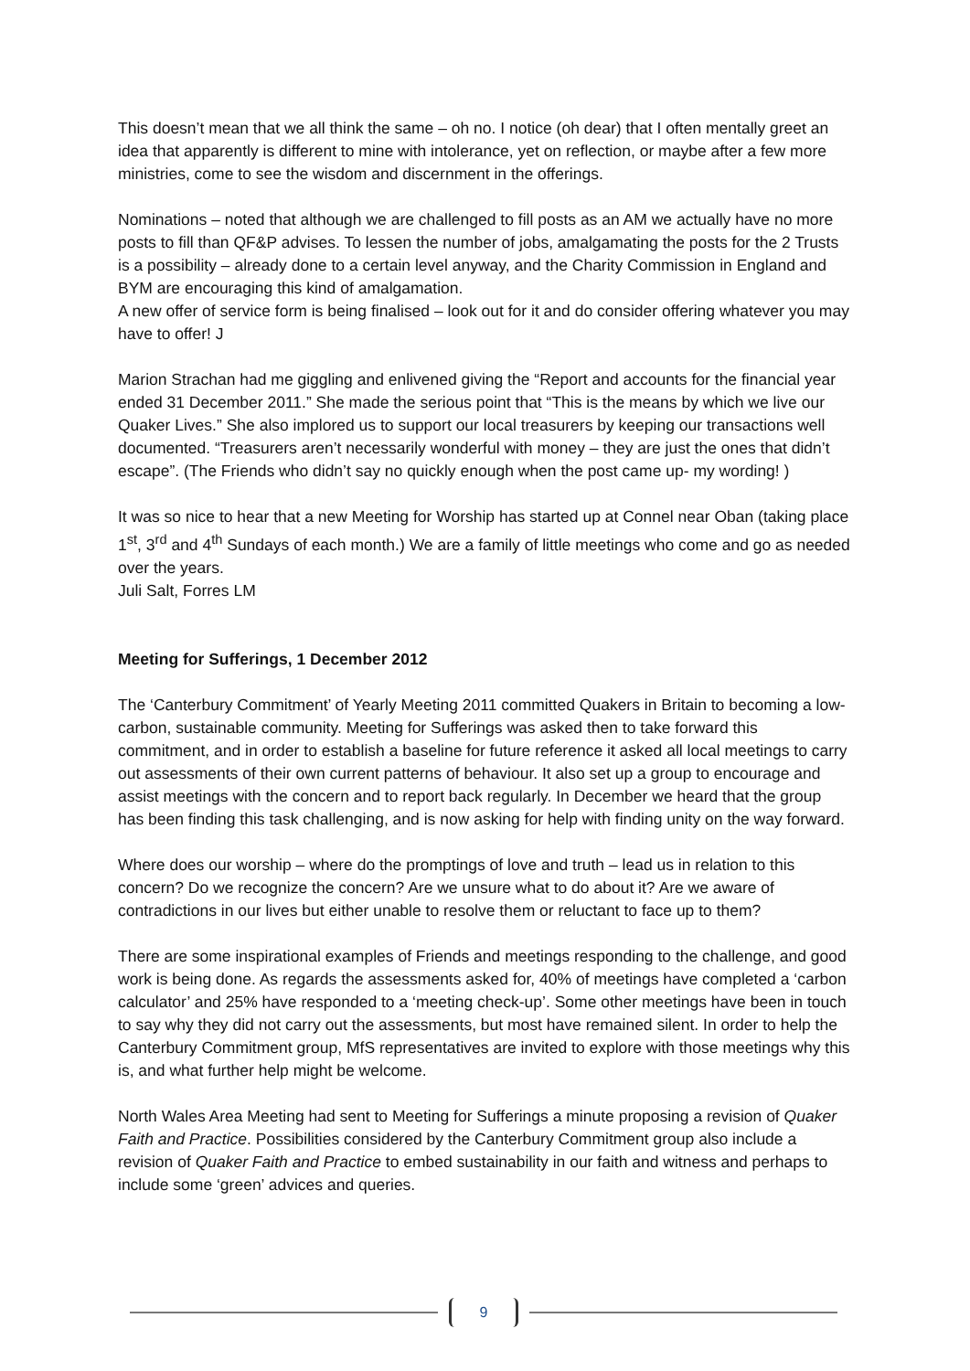This doesn’t mean that we all think the same – oh no. I notice (oh dear) that I often mentally greet an idea that apparently is different to mine with intolerance, yet on reflection, or maybe after a few more ministries, come to see the wisdom and discernment in the offerings.
Nominations – noted that although we are challenged to fill posts as an AM we actually have no more posts to fill than QF&P advises. To lessen the number of jobs, amalgamating the posts for the 2 Trusts is a possibility – already done to a certain level anyway, and the Charity Commission in England and BYM are encouraging this kind of amalgamation.
A new offer of service form is being finalised – look out for it and do consider offering whatever you may have to offer! J
Marion Strachan had me giggling and enlivened giving the “Report and accounts for the financial year ended 31 December 2011.” She made the serious point that “This is the means by which we live our Quaker Lives.” She also implored us to support our local treasurers by keeping our transactions well documented. “Treasurers aren’t necessarily wonderful with money – they are just the ones that didn’t escape”. (The Friends who didn’t say no quickly enough when the post came up- my wording! )
It was so nice to hear that a new Meeting for Worship has started up at Connel near Oban (taking place 1<sup>st</sup>, 3<sup>rd</sup> and 4<sup>th</sup> Sundays of each month.) We are a family of little meetings who come and go as needed over the years.
Juli Salt, Forres LM
Meeting for Sufferings, 1 December 2012
The ‘Canterbury Commitment’ of Yearly Meeting 2011 committed Quakers in Britain to becoming a low-carbon, sustainable community. Meeting for Sufferings was asked then to take forward this commitment, and in order to establish a baseline for future reference it asked all local meetings to carry out assessments of their own current patterns of behaviour. It also set up a group to encourage and assist meetings with the concern and to report back regularly. In December we heard that the group has been finding this task challenging, and is now asking for help with finding unity on the way forward.
Where does our worship – where do the promptings of love and truth – lead us in relation to this concern? Do we recognize the concern? Are we unsure what to do about it? Are we aware of contradictions in our lives but either unable to resolve them or reluctant to face up to them?
There are some inspirational examples of Friends and meetings responding to the challenge, and good work is being done. As regards the assessments asked for, 40% of meetings have completed a ‘carbon calculator’ and 25% have responded to a ‘meeting check-up’. Some other meetings have been in touch to say why they did not carry out the assessments, but most have remained silent. In order to help the Canterbury Commitment group, MfS representatives are invited to explore with those meetings why this is, and what further help might be welcome.
North Wales Area Meeting had sent to Meeting for Sufferings a minute proposing a revision of Quaker Faith and Practice. Possibilities considered by the Canterbury Commitment group also include a revision of Quaker Faith and Practice to embed sustainability in our faith and witness and perhaps to include some ‘green’ advices and queries.
9